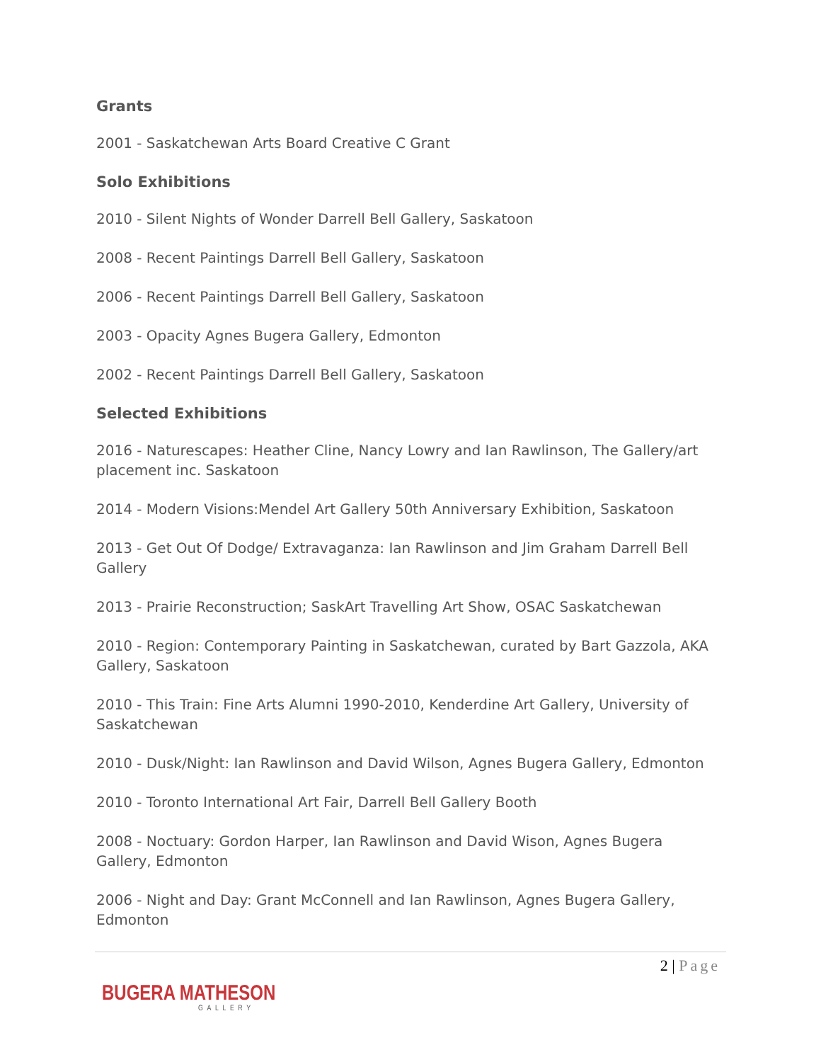Grants
2001 - Saskatchewan Arts Board Creative C Grant
Solo Exhibitions
2010 - Silent Nights of Wonder Darrell Bell Gallery, Saskatoon
2008 - Recent Paintings Darrell Bell Gallery, Saskatoon
2006 - Recent Paintings Darrell Bell Gallery, Saskatoon
2003 - Opacity Agnes Bugera Gallery, Edmonton
2002 - Recent Paintings Darrell Bell Gallery, Saskatoon
Selected Exhibitions
2016 - Naturescapes: Heather Cline, Nancy Lowry and Ian Rawlinson, The Gallery/art placement inc. Saskatoon
2014 - Modern Visions:Mendel Art Gallery 50th Anniversary Exhibition, Saskatoon
2013 - Get Out Of Dodge/ Extravaganza: Ian Rawlinson and Jim Graham Darrell Bell Gallery
2013 - Prairie Reconstruction; SaskArt Travelling Art Show, OSAC Saskatchewan
2010 - Region: Contemporary Painting in Saskatchewan, curated by Bart Gazzola, AKA Gallery, Saskatoon
2010 - This Train: Fine Arts Alumni 1990-2010, Kenderdine Art Gallery, University of Saskatchewan
2010 - Dusk/Night: Ian Rawlinson and David Wilson, Agnes Bugera Gallery, Edmonton
2010 - Toronto International Art Fair, Darrell Bell Gallery Booth
2008 - Noctuary: Gordon Harper, Ian Rawlinson and David Wison, Agnes Bugera Gallery, Edmonton
2006 - Night and Day: Grant McConnell and Ian Rawlinson, Agnes Bugera Gallery, Edmonton
2 | Page
BUGERA MATHESON
GALLERY